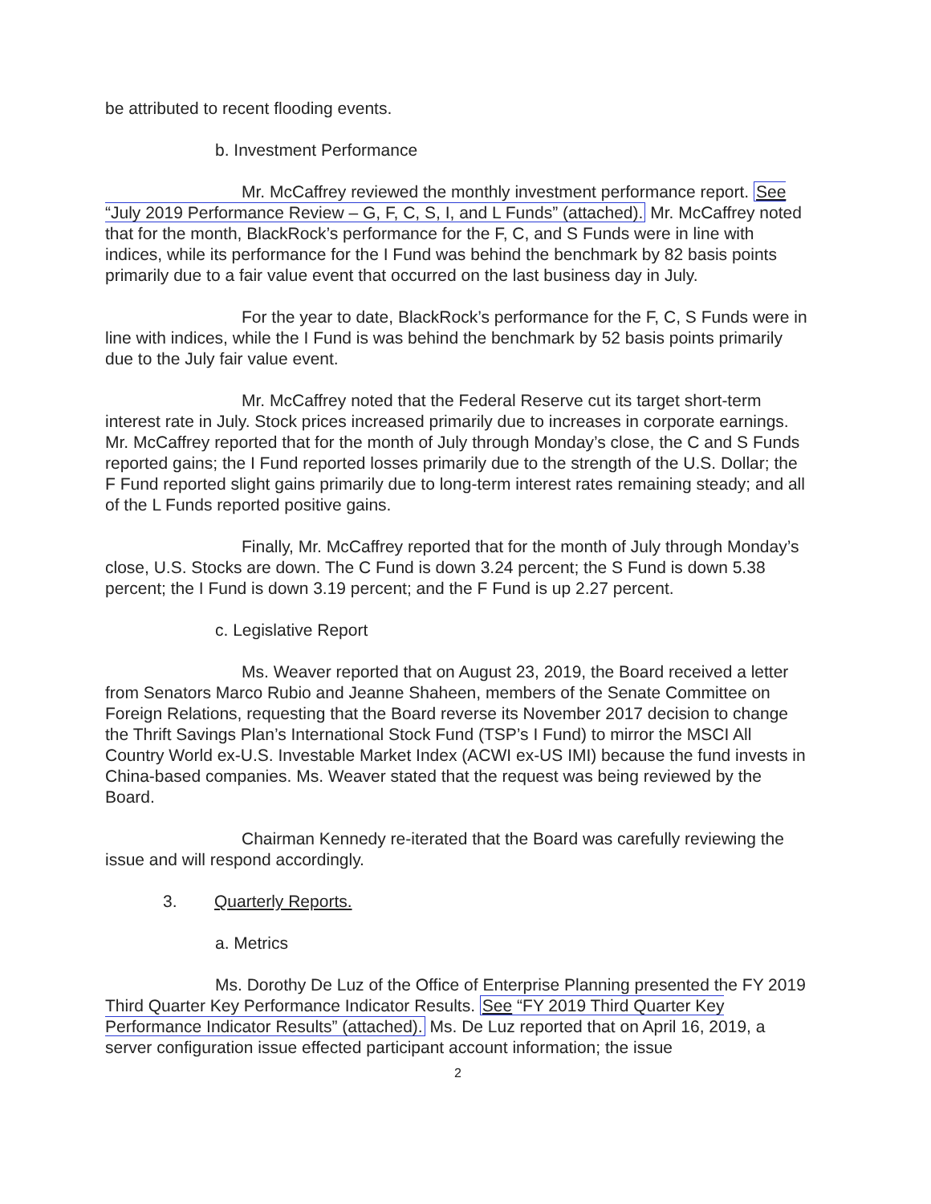be attributed to recent flooding events.
b. Investment Performance
Mr. McCaffrey reviewed the monthly investment performance report. See “July 2019 Performance Review – G, F, C, S, I, and L Funds” (attached). Mr. McCaffrey noted that for the month, BlackRock’s performance for the F, C, and S Funds were in line with indices, while its performance for the I Fund was behind the benchmark by 82 basis points primarily due to a fair value event that occurred on the last business day in July.
For the year to date, BlackRock’s performance for the F, C, S Funds were in line with indices, while the I Fund is was behind the benchmark by 52 basis points primarily due to the July fair value event.
Mr. McCaffrey noted that the Federal Reserve cut its target short-term interest rate in July. Stock prices increased primarily due to increases in corporate earnings. Mr. McCaffrey reported that for the month of July through Monday’s close, the C and S Funds reported gains; the I Fund reported losses primarily due to the strength of the U.S. Dollar; the F Fund reported slight gains primarily due to long-term interest rates remaining steady; and all of the L Funds reported positive gains.
Finally, Mr. McCaffrey reported that for the month of July through Monday’s close, U.S. Stocks are down. The C Fund is down 3.24 percent; the S Fund is down 5.38 percent; the I Fund is down 3.19 percent; and the F Fund is up 2.27 percent.
c. Legislative Report
Ms. Weaver reported that on August 23, 2019, the Board received a letter from Senators Marco Rubio and Jeanne Shaheen, members of the Senate Committee on Foreign Relations, requesting that the Board reverse its November 2017 decision to change the Thrift Savings Plan’s International Stock Fund (TSP’s I Fund) to mirror the MSCI All Country World ex-U.S. Investable Market Index (ACWI ex-US IMI) because the fund invests in China-based companies. Ms. Weaver stated that the request was being reviewed by the Board.
Chairman Kennedy re-iterated that the Board was carefully reviewing the issue and will respond accordingly.
3. Quarterly Reports.
a. Metrics
Ms. Dorothy De Luz of the Office of Enterprise Planning presented the FY 2019 Third Quarter Key Performance Indicator Results. See “FY 2019 Third Quarter Key Performance Indicator Results” (attached). Ms. De Luz reported that on April 16, 2019, a server configuration issue effected participant account information; the issue
2